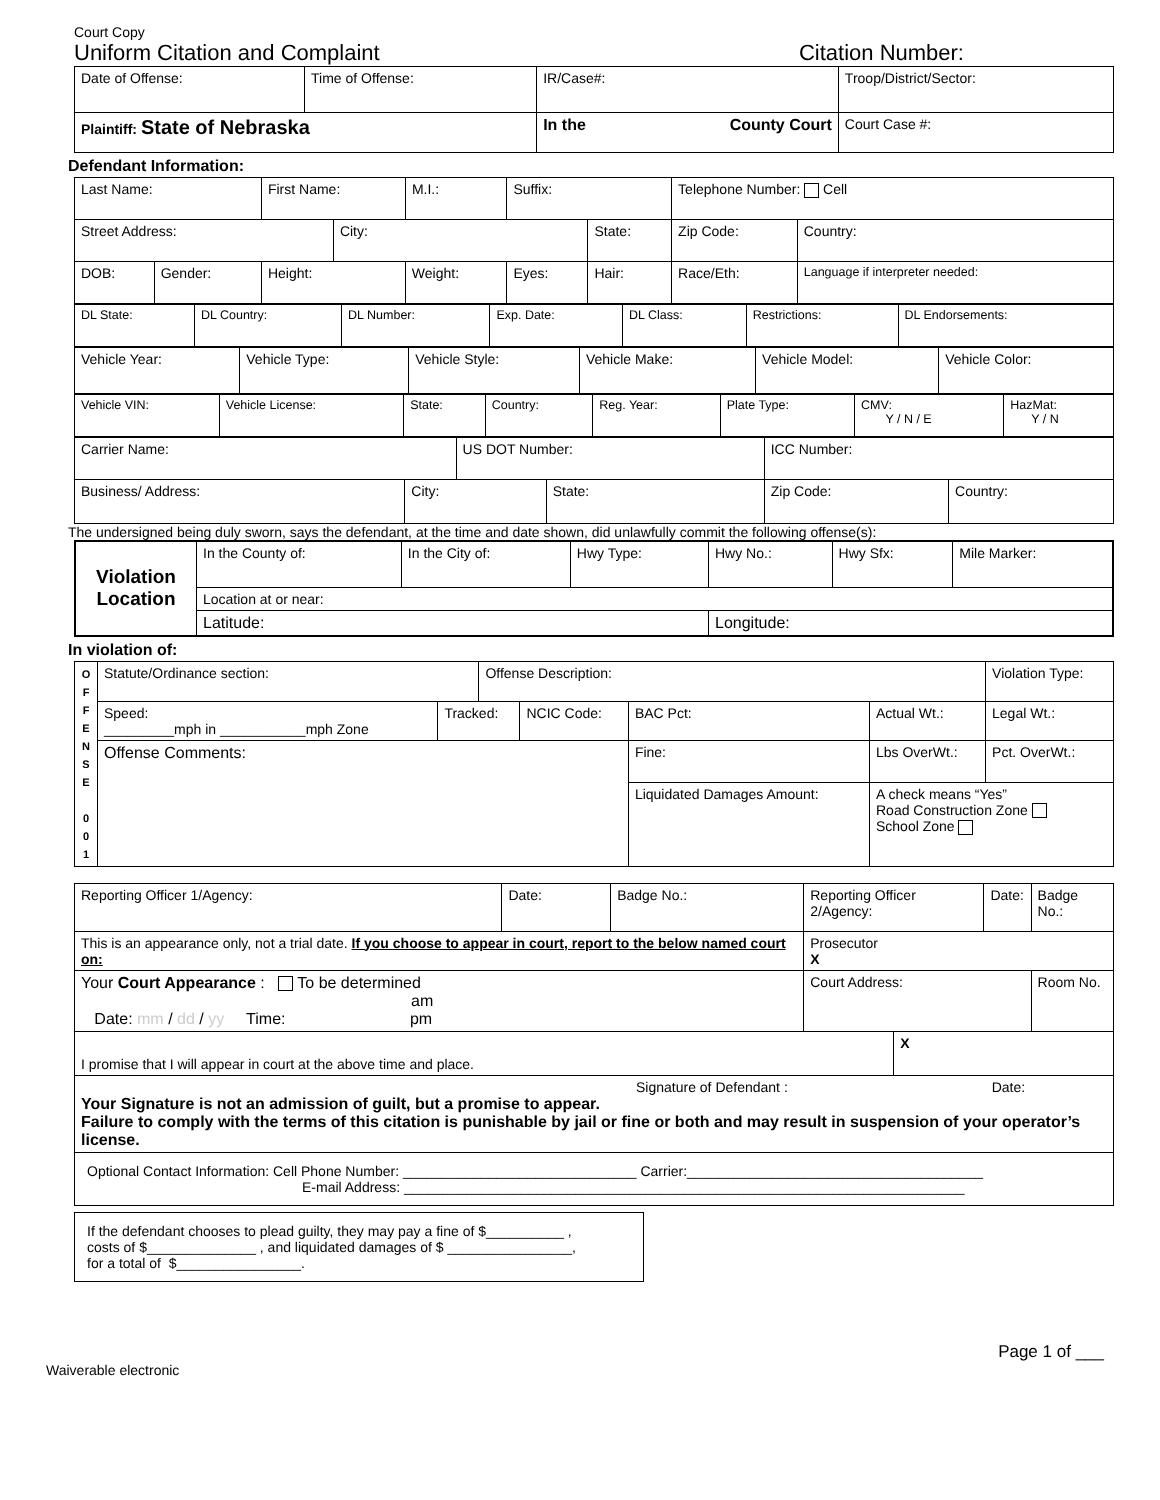Court Copy
Uniform Citation and Complaint
Citation Number:
| Date of Offense: | Time of Offense: | IR/Case#: | Troop/District/Sector: | |
| Plaintiff: State of Nebraska | | In the County Court | | Court Case #: |
Defendant Information:
| Last Name: | | First Name: | | | M.I.: | Suffix: | | Telephone Number: Cell | | |
| Street Address: | | | City: | | | | State: | Zip Code: | | Country: |
| DOB: | Gender: | Height: | | Weight: | | Eyes: | Hair: | Race/Eth: | Language if interpreter needed: | |
| DL State: | DL Country: | DL Number: | Exp. Date: | DL Class: | Restrictions: | DL Endorsements: |
| Vehicle Year: | Vehicle Type: | Vehicle Style: | Vehicle Make: | Vehicle Model: | Vehicle Color: |
| Vehicle VIN: | Vehicle License: | State: | Country: | Reg. Year: | Plate Type: | CMV: Y / N / E | HazMat: Y / N |
| Carrier Name: | | US DOT Number: | | ICC Number: | |
| Business/ Address: | City: | | State: | Zip Code: | Country: |
The undersigned being duly sworn, says the defendant, at the time and date shown, did unlawfully commit the following offense(s):
| Violation Location | In the County of: | In the City of: | Hwy Type: | Hwy No.: | Hwy Sfx: | Mile Marker: |
| | Location at or near: | | | | | |
| | Latitude: | | | Longitude: | | |
In violation of:
| O F F E N S E 0 0 1 | Statute/Ordinance section: | | Offense Description: | | | | Violation Type: |
| | Speed: _________mph in ___________mph Zone | Tracked: | | NCIC Code: | BAC Pct: | Actual Wt.: | Legal Wt.: |
| | Offense Comments: | | | | Fine: | Lbs OverWt.: | Pct. OverWt.: |
| | | | | | Liquidated Damages Amount: | A check means “Yes” Road Construction Zone School Zone | |
| Reporting Officer 1/Agency: | Date: | Badge No.: | Reporting Officer 2/Agency: | | Date: | Badge No.: |
| This is an appearance only, not a trial date. If you choose to appear in court, report to the below named court on: | | | Prosecutor X | | | |
| Your Court Appearance : To be determined am Date: mm / dd / yy Time: pm | | | Court Address: | | | Room No. |
| I promise that I will appear in court at the above time and place. | | | | X | | |
| Signature of Defendant : Date: Your Signature is not an admission of guilt, but a promise to appear. Failure to comply with the terms of this citation is punishable by jail or fine or both and may result in suspension of your operator’s license. | | | | | | |
| Optional Contact Information: Cell Phone Number: ______________________________ Carrier:______________________________________ E-mail Address: ________________________________________________________________________ | | | | | | |
| If the defendant chooses to plead guilty, they may pay a fine of $__________ , costs of $______________ , and liquidated damages of $ ________________, for a total of $________________. |
Page 1 of ___
Waiverable electronic